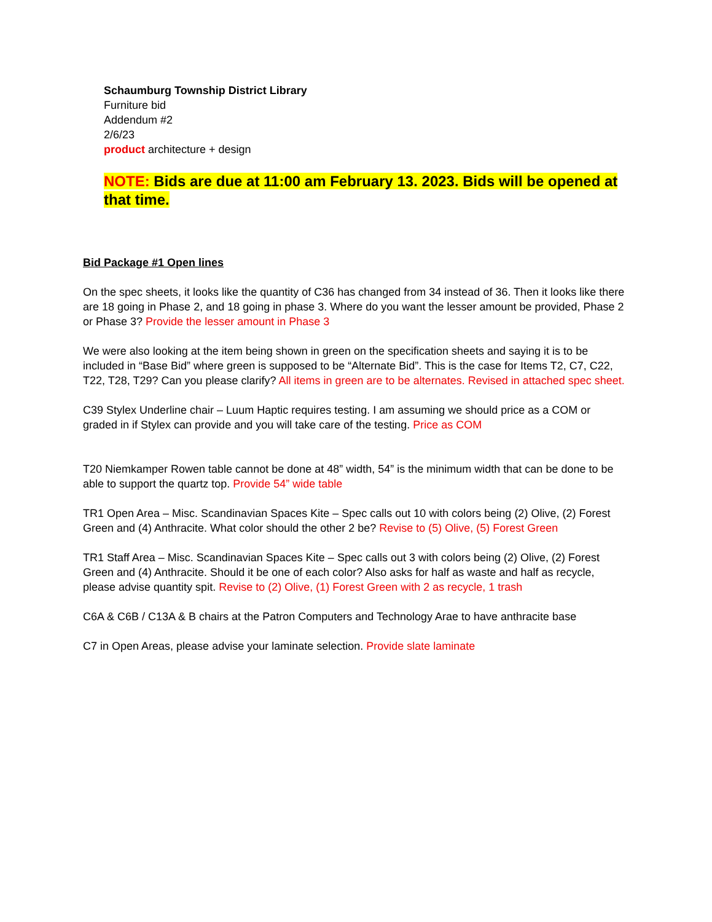Schaumburg Township District Library
Furniture bid
Addendum #2
2/6/23
product architecture + design
NOTE: Bids are due at 11:00 am February 13. 2023. Bids will be opened at that time.
Bid Package #1 Open lines
On the spec sheets, it looks like the quantity of C36 has changed from 34 instead of 36. Then it looks like there are 18 going in Phase 2, and 18 going in phase 3. Where do you want the lesser amount be provided, Phase 2 or Phase 3? Provide the lesser amount in Phase 3
We were also looking at the item being shown in green on the specification sheets and saying it is to be included in “Base Bid” where green is supposed to be “Alternate Bid”. This is the case for Items T2, C7, C22, T22, T28, T29? Can you please clarify? All items in green are to be alternates. Revised in attached spec sheet.
C39 Stylex Underline chair – Luum Haptic requires testing. I am assuming we should price as a COM or graded in if Stylex can provide and you will take care of the testing. Price as COM
T20 Niemkamper Rowen table cannot be done at 48” width, 54” is the minimum width that can be done to be able to support the quartz top. Provide 54” wide table
TR1 Open Area – Misc. Scandinavian Spaces Kite – Spec calls out 10 with colors being (2) Olive, (2) Forest Green and (4) Anthracite. What color should the other 2 be? Revise to (5) Olive, (5) Forest Green
TR1 Staff Area – Misc. Scandinavian Spaces Kite – Spec calls out 3 with colors being (2) Olive, (2) Forest Green and (4) Anthracite. Should it be one of each color? Also asks for half as waste and half as recycle, please advise quantity spit. Revise to (2) Olive, (1) Forest Green with 2 as recycle, 1 trash
C6A & C6B / C13A & B chairs at the Patron Computers and Technology Arae to have anthracite base
C7 in Open Areas, please advise your laminate selection. Provide slate laminate